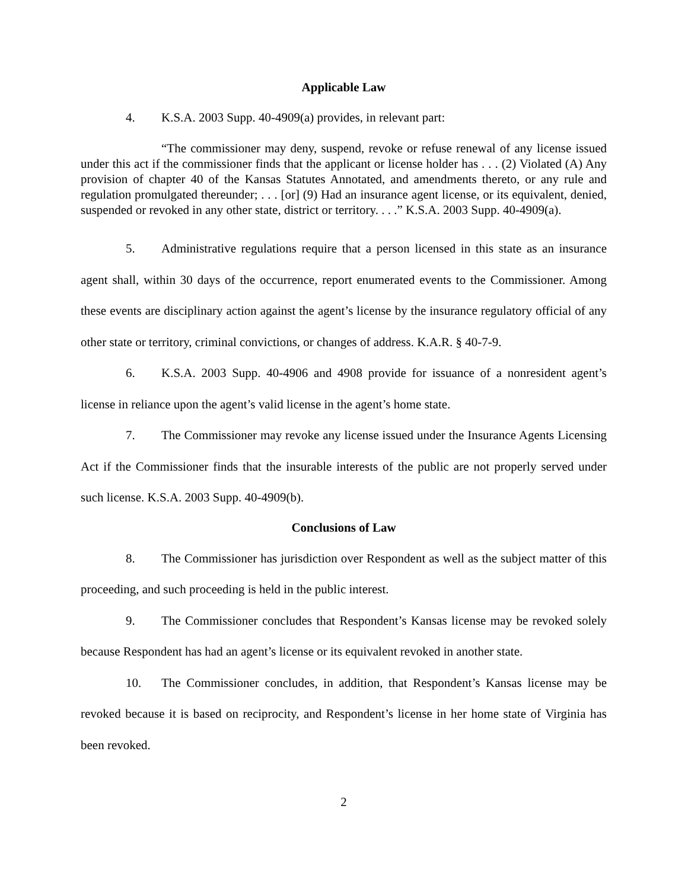Applicable Law
4. K.S.A. 2003 Supp. 40-4909(a) provides, in relevant part:
“The commissioner may deny, suspend, revoke or refuse renewal of any license issued under this act if the commissioner finds that the applicant or license holder has . . . (2) Violated (A) Any provision of chapter 40 of the Kansas Statutes Annotated, and amendments thereto, or any rule and regulation promulgated thereunder; . . . [or] (9) Had an insurance agent license, or its equivalent, denied, suspended or revoked in any other state, district or territory. . . .” K.S.A. 2003 Supp. 40-4909(a).
5. Administrative regulations require that a person licensed in this state as an insurance agent shall, within 30 days of the occurrence, report enumerated events to the Commissioner. Among these events are disciplinary action against the agent’s license by the insurance regulatory official of any other state or territory, criminal convictions, or changes of address. K.A.R. § 40-7-9.
6. K.S.A. 2003 Supp. 40-4906 and 4908 provide for issuance of a nonresident agent’s license in reliance upon the agent’s valid license in the agent’s home state.
7. The Commissioner may revoke any license issued under the Insurance Agents Licensing Act if the Commissioner finds that the insurable interests of the public are not properly served under such license. K.S.A. 2003 Supp. 40-4909(b).
Conclusions of Law
8. The Commissioner has jurisdiction over Respondent as well as the subject matter of this proceeding, and such proceeding is held in the public interest.
9. The Commissioner concludes that Respondent’s Kansas license may be revoked solely because Respondent has had an agent’s license or its equivalent revoked in another state.
10. The Commissioner concludes, in addition, that Respondent’s Kansas license may be revoked because it is based on reciprocity, and Respondent’s license in her home state of Virginia has been revoked.
2